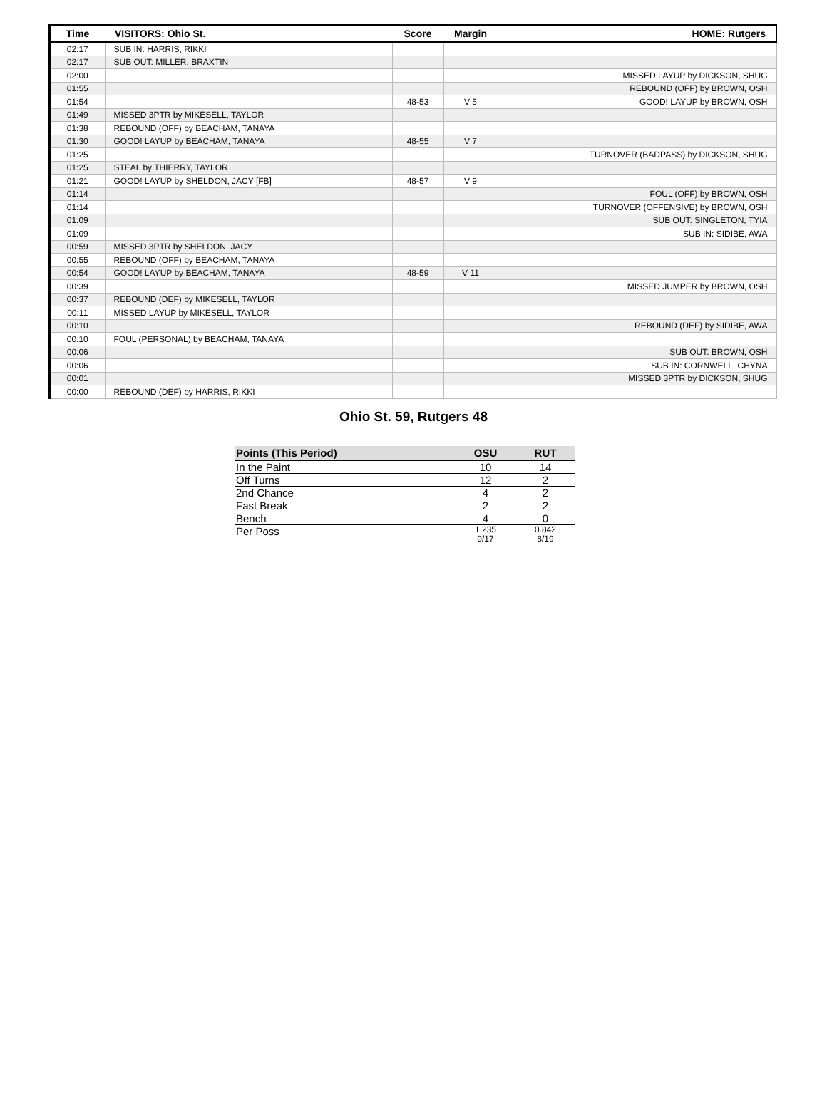| Time | VISITORS: Ohio St. | Score | Margin | HOME: Rutgers |
| --- | --- | --- | --- | --- |
| 02:17 | SUB IN: HARRIS, RIKKI | | | |
| 02:17 | SUB OUT: MILLER, BRAXTIN | | | |
| 02:00 | | | | MISSED LAYUP by DICKSON, SHUG |
| 01:55 | | | | REBOUND (OFF) by BROWN, OSH |
| 01:54 | | 48-53 | V 5 | GOOD! LAYUP by BROWN, OSH |
| 01:49 | MISSED 3PTR by MIKESELL, TAYLOR | | | |
| 01:38 | REBOUND (OFF) by BEACHAM, TANAYA | | | |
| 01:30 | GOOD! LAYUP by BEACHAM, TANAYA | 48-55 | V 7 | |
| 01:25 | | | | TURNOVER (BADPASS) by DICKSON, SHUG |
| 01:25 | STEAL by THIERRY, TAYLOR | | | |
| 01:21 | GOOD! LAYUP by SHELDON, JACY [FB] | 48-57 | V 9 | |
| 01:14 | | | | FOUL (OFF) by BROWN, OSH |
| 01:14 | | | | TURNOVER (OFFENSIVE) by BROWN, OSH |
| 01:09 | | | | SUB OUT: SINGLETON, TYIA |
| 01:09 | | | | SUB IN: SIDIBE, AWA |
| 00:59 | MISSED 3PTR by SHELDON, JACY | | | |
| 00:55 | REBOUND (OFF) by BEACHAM, TANAYA | | | |
| 00:54 | GOOD! LAYUP by BEACHAM, TANAYA | 48-59 | V 11 | |
| 00:39 | | | | MISSED JUMPER by BROWN, OSH |
| 00:37 | REBOUND (DEF) by MIKESELL, TAYLOR | | | |
| 00:11 | MISSED LAYUP by MIKESELL, TAYLOR | | | |
| 00:10 | | | | REBOUND (DEF) by SIDIBE, AWA |
| 00:10 | FOUL (PERSONAL) by BEACHAM, TANAYA | | | |
| 00:06 | | | | SUB OUT: BROWN, OSH |
| 00:06 | | | | SUB IN: CORNWELL, CHYNA |
| 00:01 | | | | MISSED 3PTR by DICKSON, SHUG |
| 00:00 | REBOUND (DEF) by HARRIS, RIKKI | | | |
Ohio St. 59, Rutgers 48
| Points (This Period) | OSU | RUT |
| --- | --- | --- |
| In the Paint | 10 | 14 |
| Off Turns | 12 | 2 |
| 2nd Chance | 4 | 2 |
| Fast Break | 2 | 2 |
| Bench | 4 | 0 |
| Per Poss | 1.235 9/17 | 0.842 8/19 |